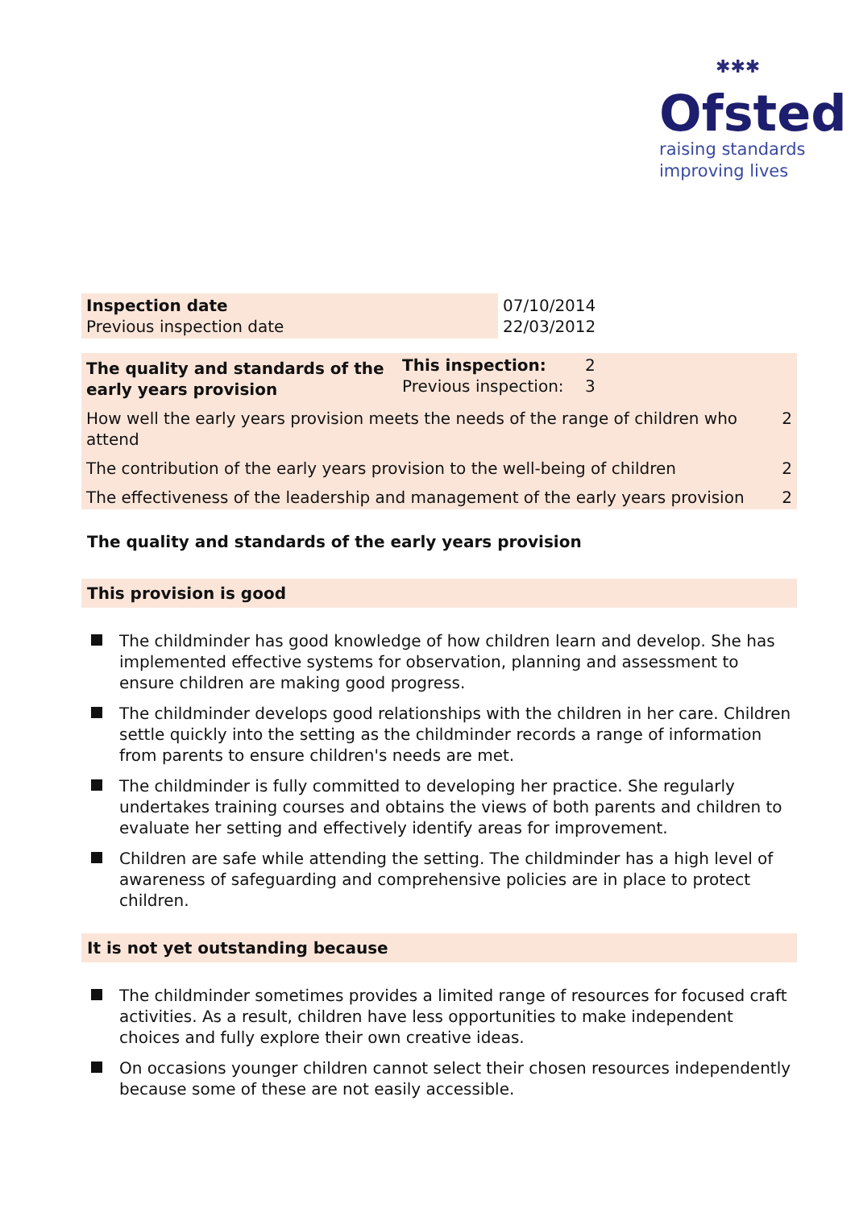✱✱✱
Ofsted
raising standards
improving lives
| Inspection date Previous inspection date | 07/10/2014 22/03/2012 |
| The quality and standards of the early years provision | This inspection: Previous inspection: | 2 3 | |
| How well the early years provision meets the needs of the range of children who attend | | | 2 |
| The contribution of the early years provision to the well-being of children | | | 2 |
| The effectiveness of the leadership and management of the early years provision | | | 2 |
The quality and standards of the early years provision
This provision is good
The childminder has good knowledge of how children learn and develop. She has implemented effective systems for observation, planning and assessment to ensure children are making good progress.
The childminder develops good relationships with the children in her care. Children settle quickly into the setting as the childminder records a range of information from parents to ensure children's needs are met.
The childminder is fully committed to developing her practice. She regularly undertakes training courses and obtains the views of both parents and children to evaluate her setting and effectively identify areas for improvement.
Children are safe while attending the setting. The childminder has a high level of awareness of safeguarding and comprehensive policies are in place to protect children.
It is not yet outstanding because
The childminder sometimes provides a limited range of resources for focused craft activities. As a result, children have less opportunities to make independent choices and fully explore their own creative ideas.
On occasions younger children cannot select their chosen resources independently because some of these are not easily accessible.